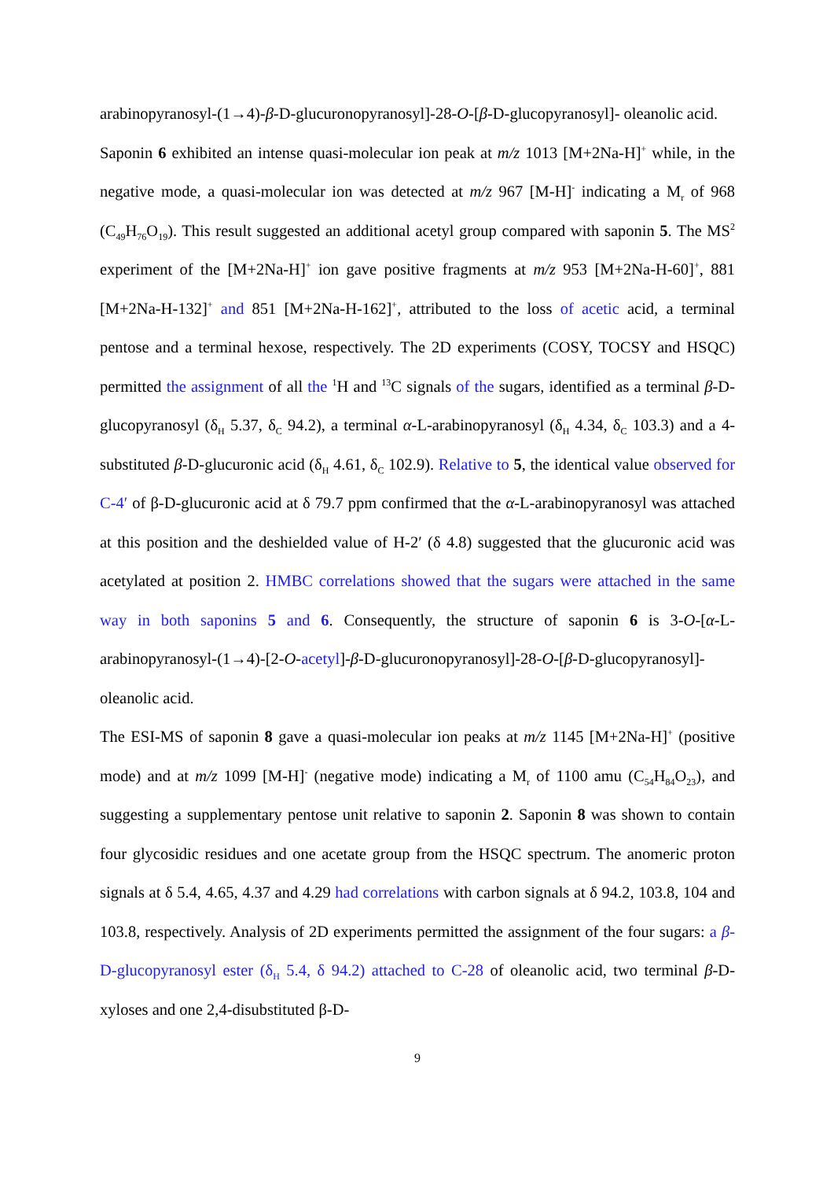arabinopyranosyl-(1→4)-β-D-glucuronopyranosyl]-28-O-[β-D-glucopyranosyl]- oleanolic acid.
Saponin 6 exhibited an intense quasi-molecular ion peak at m/z 1013 [M+2Na-H]<sup>+</sup> while, in the negative mode, a quasi-molecular ion was detected at m/z 967 [M-H]<sup>-</sup> indicating a M<sub>r</sub> of 968 (C<sub>49</sub>H<sub>76</sub>O<sub>19</sub>). This result suggested an additional acetyl group compared with saponin 5. The MS<sup>2</sup> experiment of the [M+2Na-H]<sup>+</sup> ion gave positive fragments at m/z 953 [M+2Na-H-60]<sup>+</sup>, 881 [M+2Na-H-132]<sup>+</sup> and 851 [M+2Na-H-162]<sup>+</sup>, attributed to the loss of acetic acid, a terminal pentose and a terminal hexose, respectively. The 2D experiments (COSY, TOCSY and HSQC) permitted the assignment of all the <sup>1</sup>H and <sup>13</sup>C signals of the sugars, identified as a terminal β-D-glucopyranosyl (δ<sub>H</sub> 5.37, δ<sub>C</sub> 94.2), a terminal α-L-arabinopyranosyl (δ<sub>H</sub> 4.34, δ<sub>C</sub> 103.3) and a 4-substituted β-D-glucuronic acid (δ<sub>H</sub> 4.61, δ<sub>C</sub> 102.9). Relative to 5, the identical value observed for C-4′ of β-D-glucuronic acid at δ 79.7 ppm confirmed that the α-L-arabinopyranosyl was attached at this position and the deshielded value of H-2′ (δ 4.8) suggested that the glucuronic acid was acetylated at position 2. HMBC correlations showed that the sugars were attached in the same way in both saponins 5 and 6. Consequently, the structure of saponin 6 is 3-O-[α-L-arabinopyranosyl-(1→4)-[2-O-acetyl]-β-D-glucuronopyranosyl]-28-O-[β-D-glucopyranosyl]-oleanolic acid.
The ESI-MS of saponin 8 gave a quasi-molecular ion peaks at m/z 1145 [M+2Na-H]<sup>+</sup> (positive mode) and at m/z 1099 [M-H]<sup>-</sup> (negative mode) indicating a M<sub>r</sub> of 1100 amu (C<sub>54</sub>H<sub>84</sub>O<sub>23</sub>), and suggesting a supplementary pentose unit relative to saponin 2. Saponin 8 was shown to contain four glycosidic residues and one acetate group from the HSQC spectrum. The anomeric proton signals at δ 5.4, 4.65, 4.37 and 4.29 had correlations with carbon signals at δ 94.2, 103.8, 104 and 103.8, respectively. Analysis of 2D experiments permitted the assignment of the four sugars: a β-D-glucopyranosyl ester (δ<sub>H</sub> 5.4, δ 94.2) attached to C-28 of oleanolic acid, two terminal β-D-xyloses and one 2,4-disubstituted β-D-
9